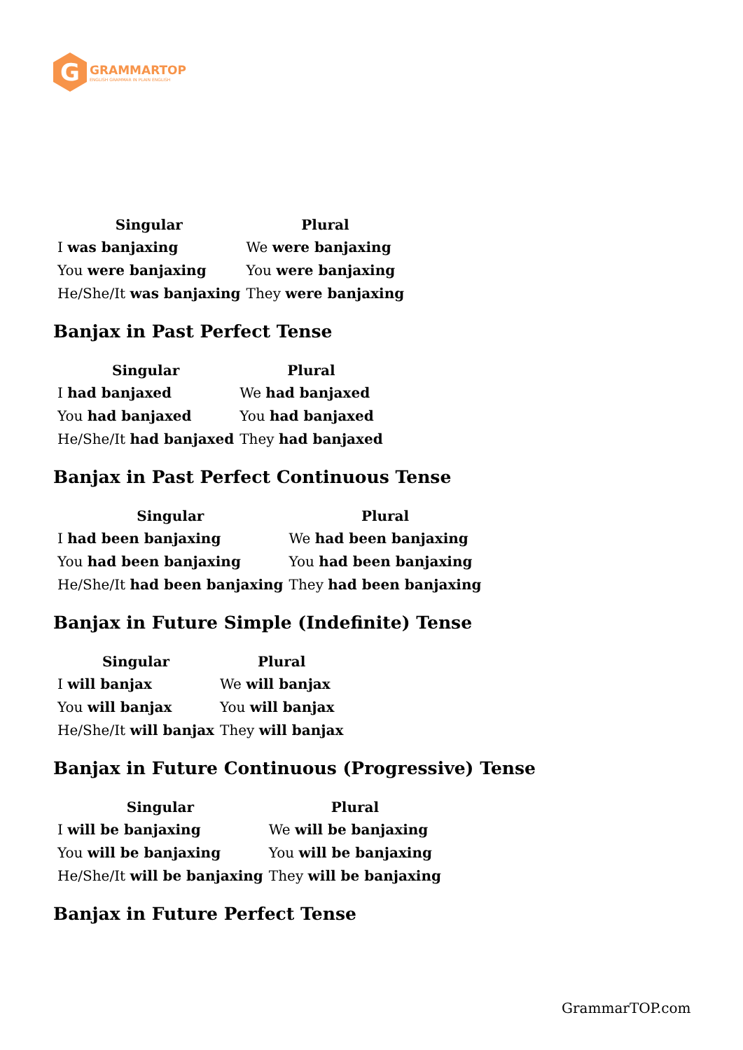G
GRAMMARTOP
ENGLISH GRAMMAR IN PLAIN ENGLISH
| Singular | Plural |
| --- | --- |
| I was banjaxing | We were banjaxing |
| You were banjaxing | You were banjaxing |
| He/She/It was banjaxing | They were banjaxing |
Banjax in Past Perfect Tense
| Singular | Plural |
| --- | --- |
| I had banjaxed | We had banjaxed |
| You had banjaxed | You had banjaxed |
| He/She/It had banjaxed | They had banjaxed |
Banjax in Past Perfect Continuous Tense
| Singular | Plural |
| --- | --- |
| I had been banjaxing | We had been banjaxing |
| You had been banjaxing | You had been banjaxing |
| He/She/It had been banjaxing | They had been banjaxing |
Banjax in Future Simple (Indefinite) Tense
| Singular | Plural |
| --- | --- |
| I will banjax | We will banjax |
| You will banjax | You will banjax |
| He/She/It will banjax | They will banjax |
Banjax in Future Continuous (Progressive) Tense
| Singular | Plural |
| --- | --- |
| I will be banjaxing | We will be banjaxing |
| You will be banjaxing | You will be banjaxing |
| He/She/It will be banjaxing | They will be banjaxing |
Banjax in Future Perfect Tense
GrammarTOP.com